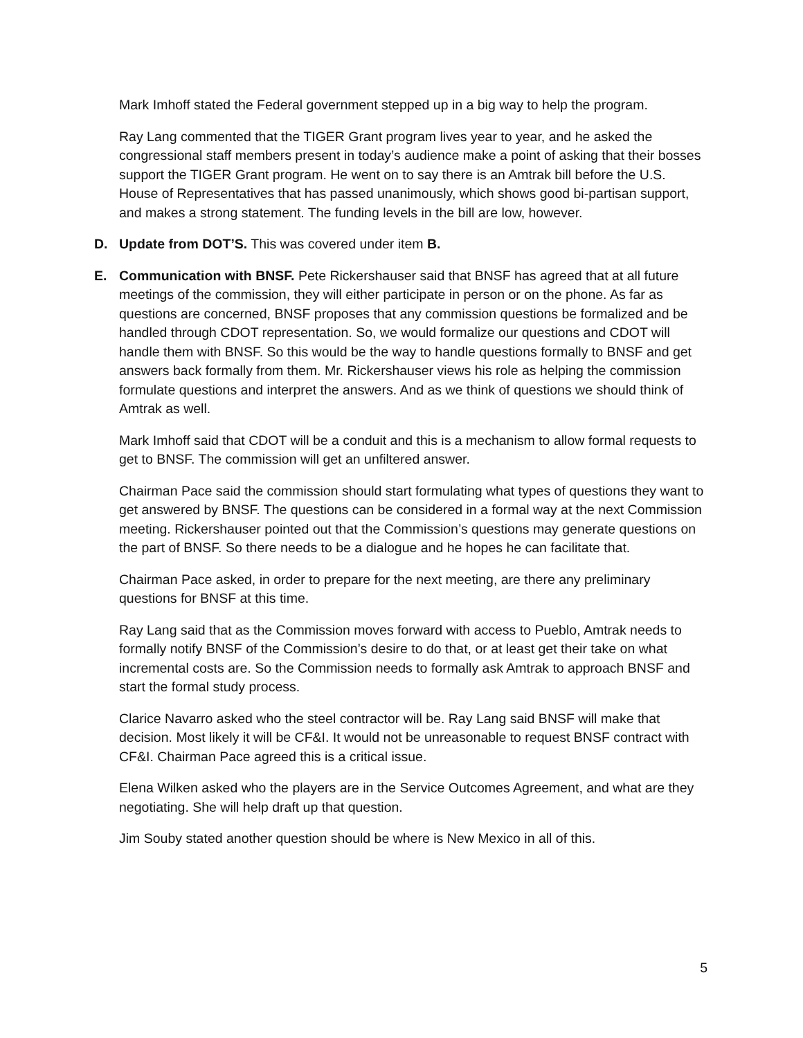Mark Imhoff stated the Federal government stepped up in a big way to help the program.
Ray Lang commented that the TIGER Grant program lives year to year, and he asked the congressional staff members present in today’s audience make a point of asking that their bosses support the TIGER Grant program. He went on to say there is an Amtrak bill before the U.S. House of Representatives that has passed unanimously, which shows good bi-partisan support, and makes a strong statement. The funding levels in the bill are low, however.
D. Update from DOT’S. This was covered under item B.
E. Communication with BNSF. Pete Rickershauser said that BNSF has agreed that at all future meetings of the commission, they will either participate in person or on the phone. As far as questions are concerned, BNSF proposes that any commission questions be formalized and be handled through CDOT representation. So, we would formalize our questions and CDOT will handle them with BNSF. So this would be the way to handle questions formally to BNSF and get answers back formally from them. Mr. Rickershauser views his role as helping the commission formulate questions and interpret the answers. And as we think of questions we should think of Amtrak as well.
Mark Imhoff said that CDOT will be a conduit and this is a mechanism to allow formal requests to get to BNSF. The commission will get an unfiltered answer.
Chairman Pace said the commission should start formulating what types of questions they want to get answered by BNSF. The questions can be considered in a formal way at the next Commission meeting. Rickershauser pointed out that the Commission’s questions may generate questions on the part of BNSF. So there needs to be a dialogue and he hopes he can facilitate that.
Chairman Pace asked, in order to prepare for the next meeting, are there any preliminary questions for BNSF at this time.
Ray Lang said that as the Commission moves forward with access to Pueblo, Amtrak needs to formally notify BNSF of the Commission’s desire to do that, or at least get their take on what incremental costs are. So the Commission needs to formally ask Amtrak to approach BNSF and start the formal study process.
Clarice Navarro asked who the steel contractor will be. Ray Lang said BNSF will make that decision. Most likely it will be CF&I. It would not be unreasonable to request BNSF contract with CF&I. Chairman Pace agreed this is a critical issue.
Elena Wilken asked who the players are in the Service Outcomes Agreement, and what are they negotiating. She will help draft up that question.
Jim Souby stated another question should be where is New Mexico in all of this.
5